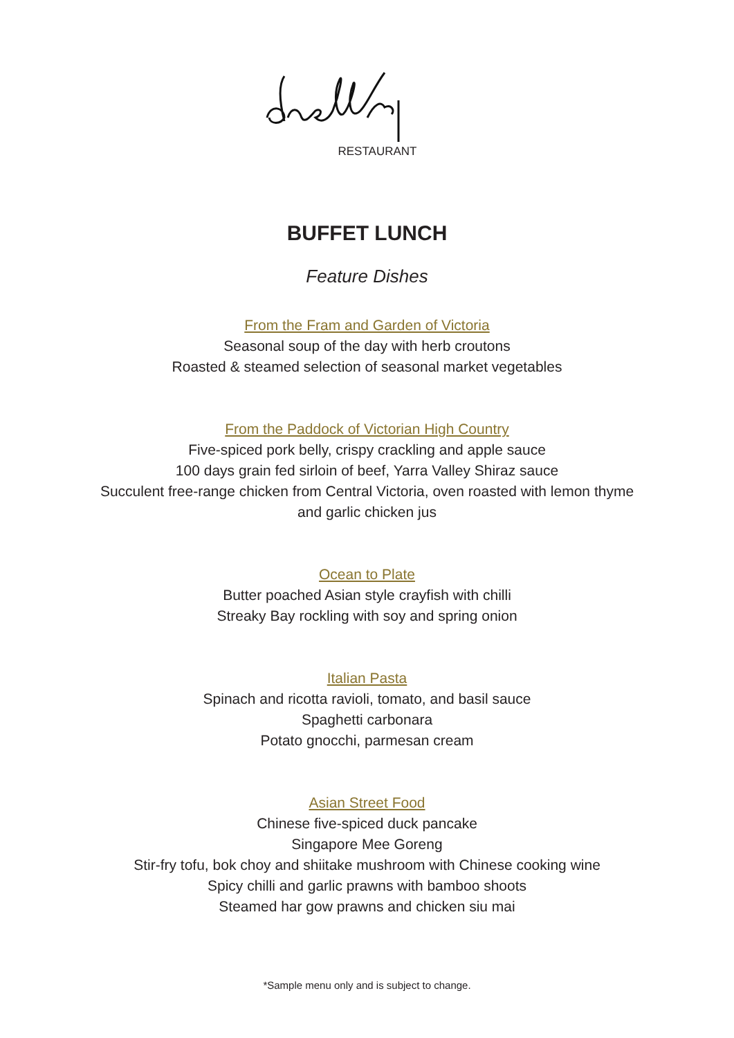RESTAURANT
BUFFET LUNCH
Feature Dishes
From the Fram and Garden of Victoria
Seasonal soup of the day with herb croutons
Roasted & steamed selection of seasonal market vegetables
From the Paddock of Victorian High Country
Five-spiced pork belly, crispy crackling and apple sauce
100 days grain fed sirloin of beef, Yarra Valley Shiraz sauce
Succulent free-range chicken from Central Victoria, oven roasted with lemon thyme
and garlic chicken jus
Ocean to Plate
Butter poached Asian style crayfish with chilli
Streaky Bay rockling with soy and spring onion
Italian Pasta
Spinach and ricotta ravioli, tomato, and basil sauce
Spaghetti carbonara
Potato gnocchi, parmesan cream
Asian Street Food
Chinese five-spiced duck pancake
Singapore Mee Goreng
Stir-fry tofu, bok choy and shiitake mushroom with Chinese cooking wine
Spicy chilli and garlic prawns with bamboo shoots
Steamed har gow prawns and chicken siu mai
*Sample menu only and is subject to change.